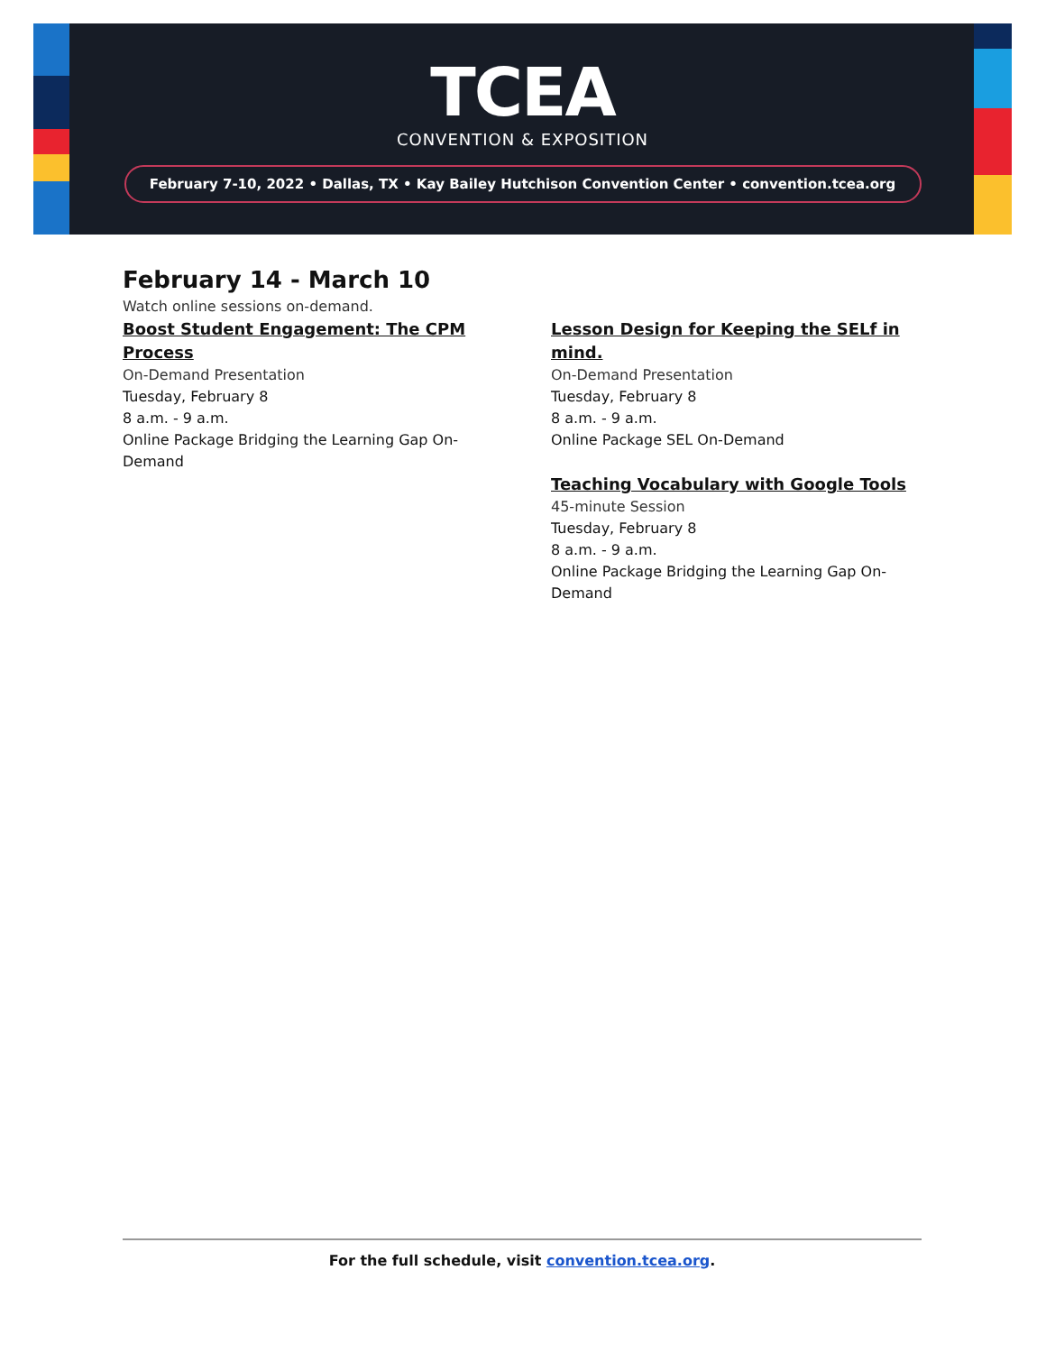TCEA
CONVENTION & EXPOSITION
February 7-10, 2022 • Dallas, TX • Kay Bailey Hutchison Convention Center • convention.tcea.org
February 14 - March 10
Watch online sessions on-demand.
Boost Student Engagement: The CPM Process
On-Demand Presentation
Tuesday, February 8
8 a.m. - 9 a.m.
Online Package Bridging the Learning Gap On-Demand
Lesson Design for Keeping the SELf in mind.
On-Demand Presentation
Tuesday, February 8
8 a.m. - 9 a.m.
Online Package SEL On-Demand
Teaching Vocabulary with Google Tools
45-minute Session
Tuesday, February 8
8 a.m. - 9 a.m.
Online Package Bridging the Learning Gap On-Demand
For the full schedule, visit convention.tcea.org.